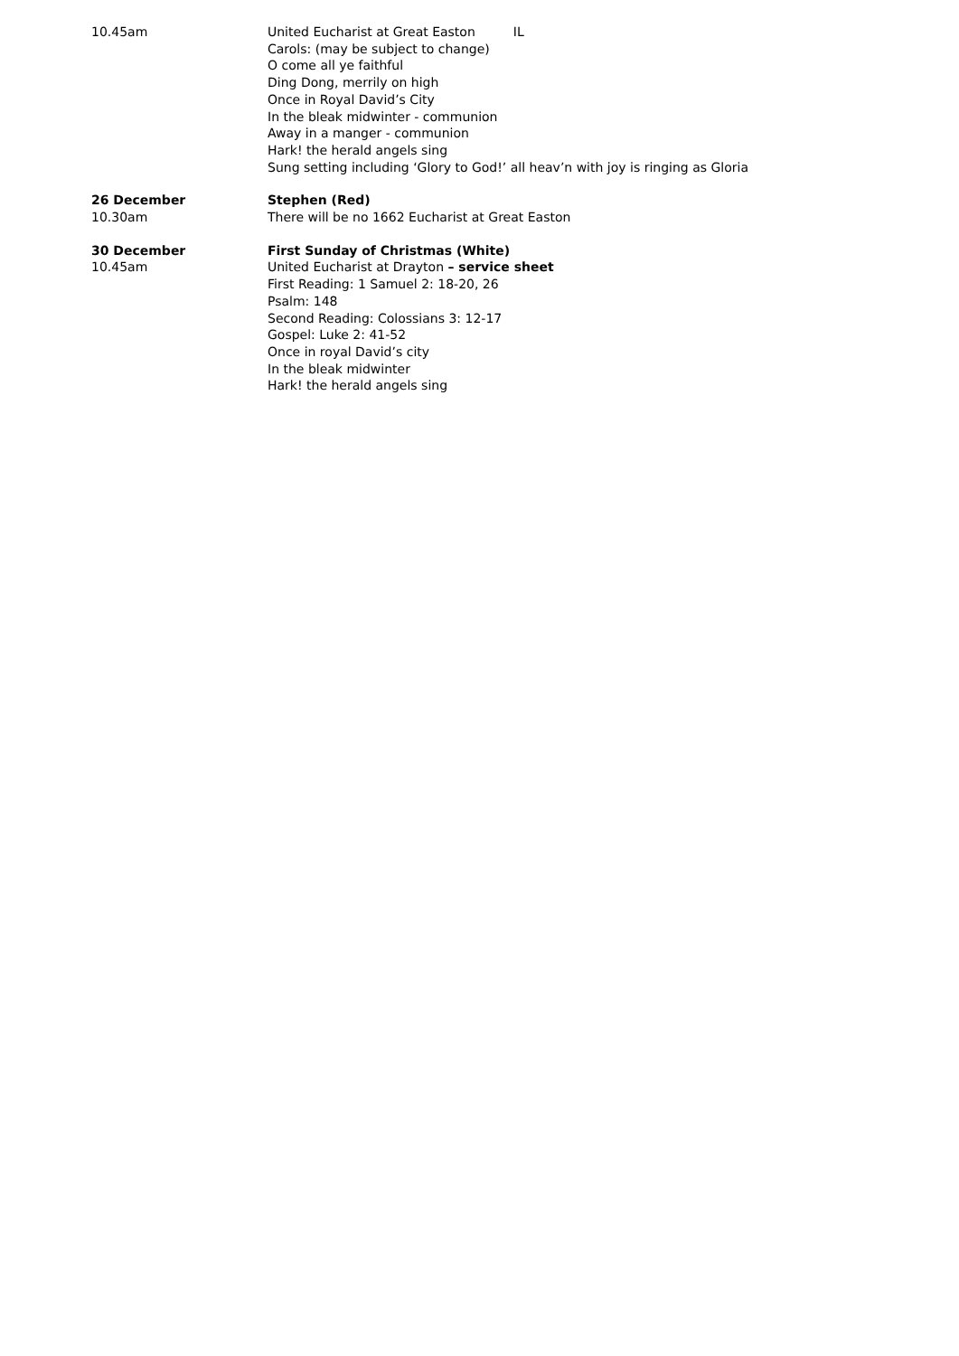10.45am United Eucharist at Great Easton IL
Carols: (may be subject to change)
O come all ye faithful
Ding Dong, merrily on high
Once in Royal David’s City
In the bleak midwinter - communion
Away in a manger - communion
Hark! the herald angels sing
Sung setting including ‘Glory to God!’ all heav’n with joy is ringing as Gloria
26 December Stephen (Red)
10.30am There will be no 1662 Eucharist at Great Easton
30 December First Sunday of Christmas (White)
10.45am United Eucharist at Drayton – service sheet
First Reading: 1 Samuel 2: 18-20, 26
Psalm: 148
Second Reading: Colossians 3: 12-17
Gospel: Luke 2: 41-52
Once in royal David’s city
In the bleak midwinter
Hark! the herald angels sing